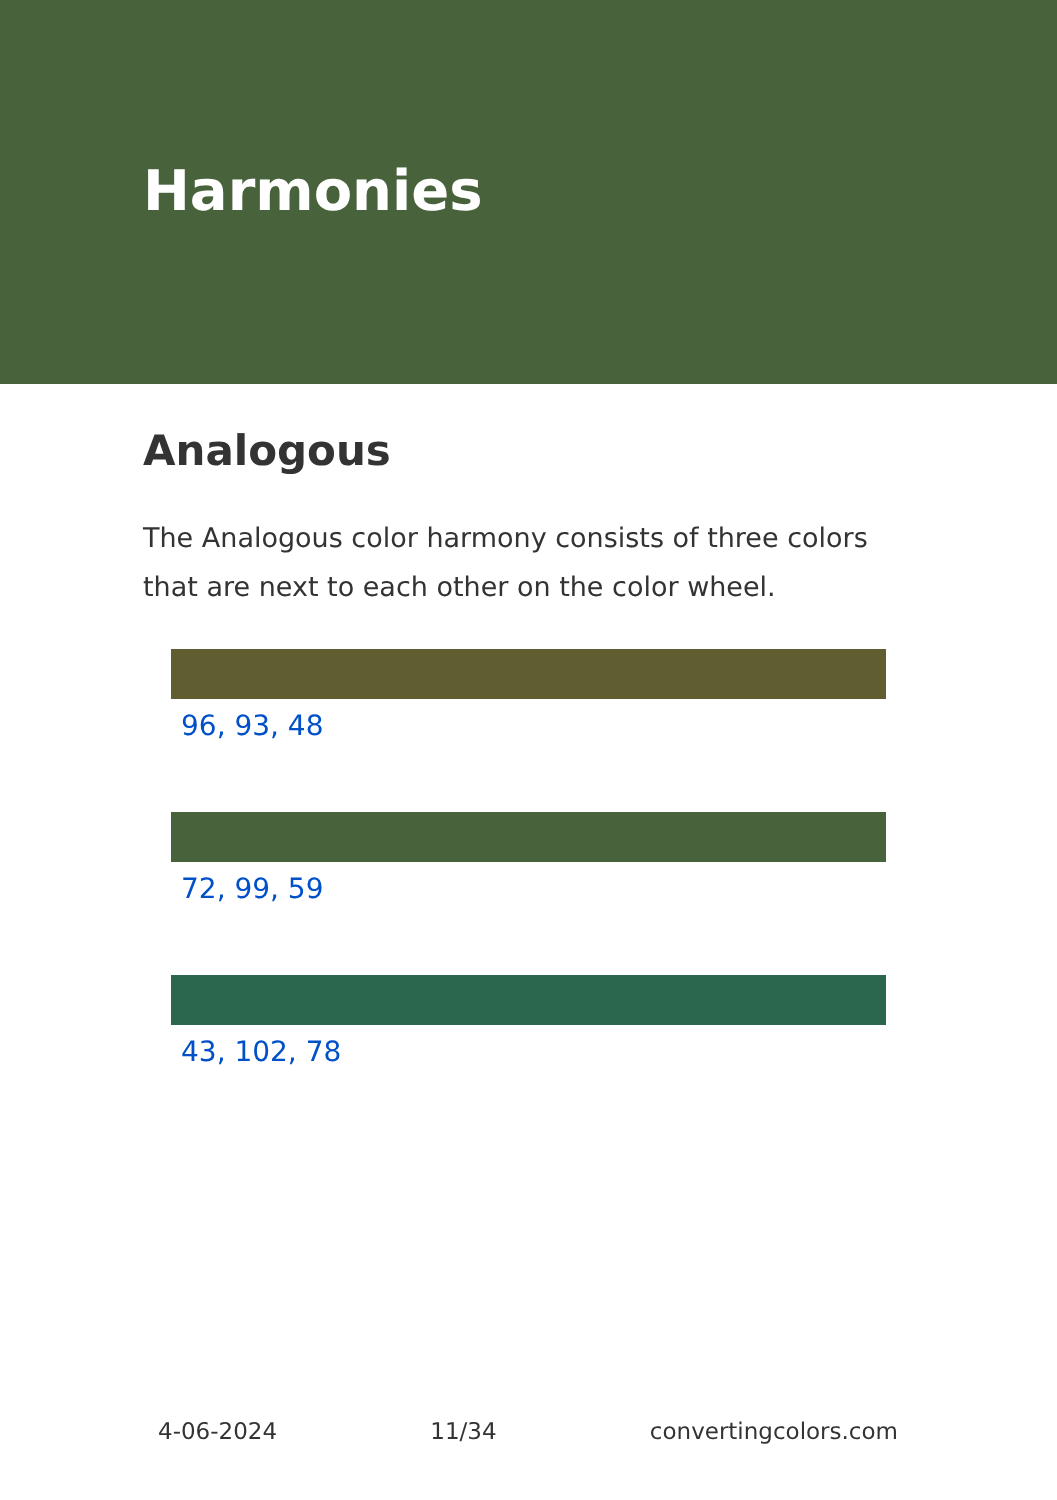Harmonies
Analogous
The Analogous color harmony consists of three colors that are next to each other on the color wheel.
96, 93, 48
72, 99, 59
43, 102, 78
4-06-2024 11/34 convertingcolors.com